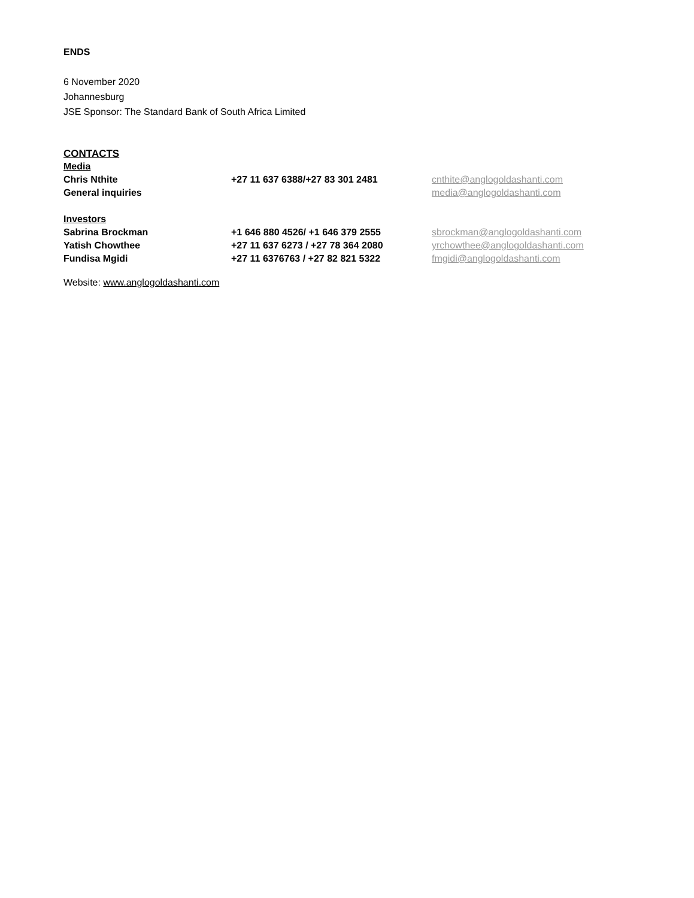ENDS
6 November 2020
Johannesburg
JSE Sponsor: The Standard Bank of South Africa Limited
CONTACTS
Media
Chris Nthite +27 11 637 6388/+27 83 301 2481 cnthite@anglogoldashanti.com
General inquiries media@anglogoldashanti.com
Investors
Sabrina Brockman +1 646 880 4526/ +1 646 379 2555 sbrockman@anglogoldashanti.com
Yatish Chowthee +27 11 637 6273 / +27 78 364 2080 yrchowthee@anglogoldashanti.com
Fundisa Mgidi +27 11 6376763 / +27 82 821 5322 fmgidi@anglogoldashanti.com
Website: www.anglogoldashanti.com